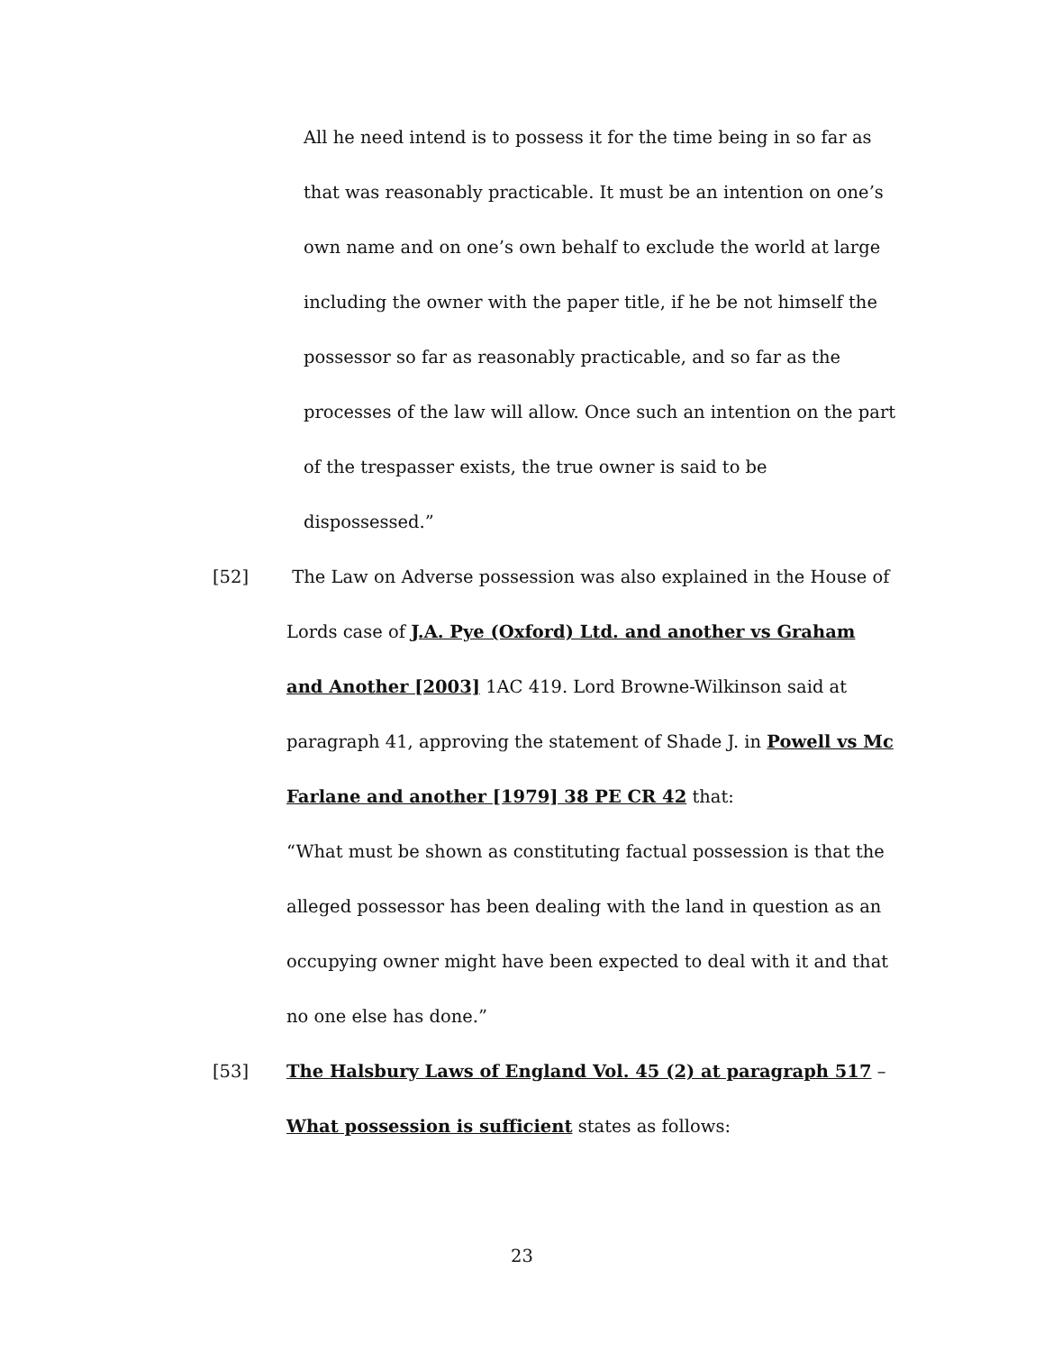All he need intend is to possess it for the time being in so far as that was reasonably practicable. It must be an intention on one’s own name and on one’s own behalf to exclude the world at large including the owner with the paper title, if he be not himself the possessor so far as reasonably practicable, and so far as the processes of the law will allow. Once such an intention on the part of the trespasser exists, the true owner is said to be dispossessed.”
[52] The Law on Adverse possession was also explained in the House of Lords case of J.A. Pye (Oxford) Ltd. and another vs Graham and Another [2003] 1AC 419. Lord Browne-Wilkinson said at paragraph 41, approving the statement of Shade J. in Powell vs Mc Farlane and another [1979] 38 PE CR 42 that:
“What must be shown as constituting factual possession is that the alleged possessor has been dealing with the land in question as an occupying owner might have been expected to deal with it and that no one else has done.”
[53] The Halsbury Laws of England Vol. 45 (2) at paragraph 517 – What possession is sufficient states as follows:
23